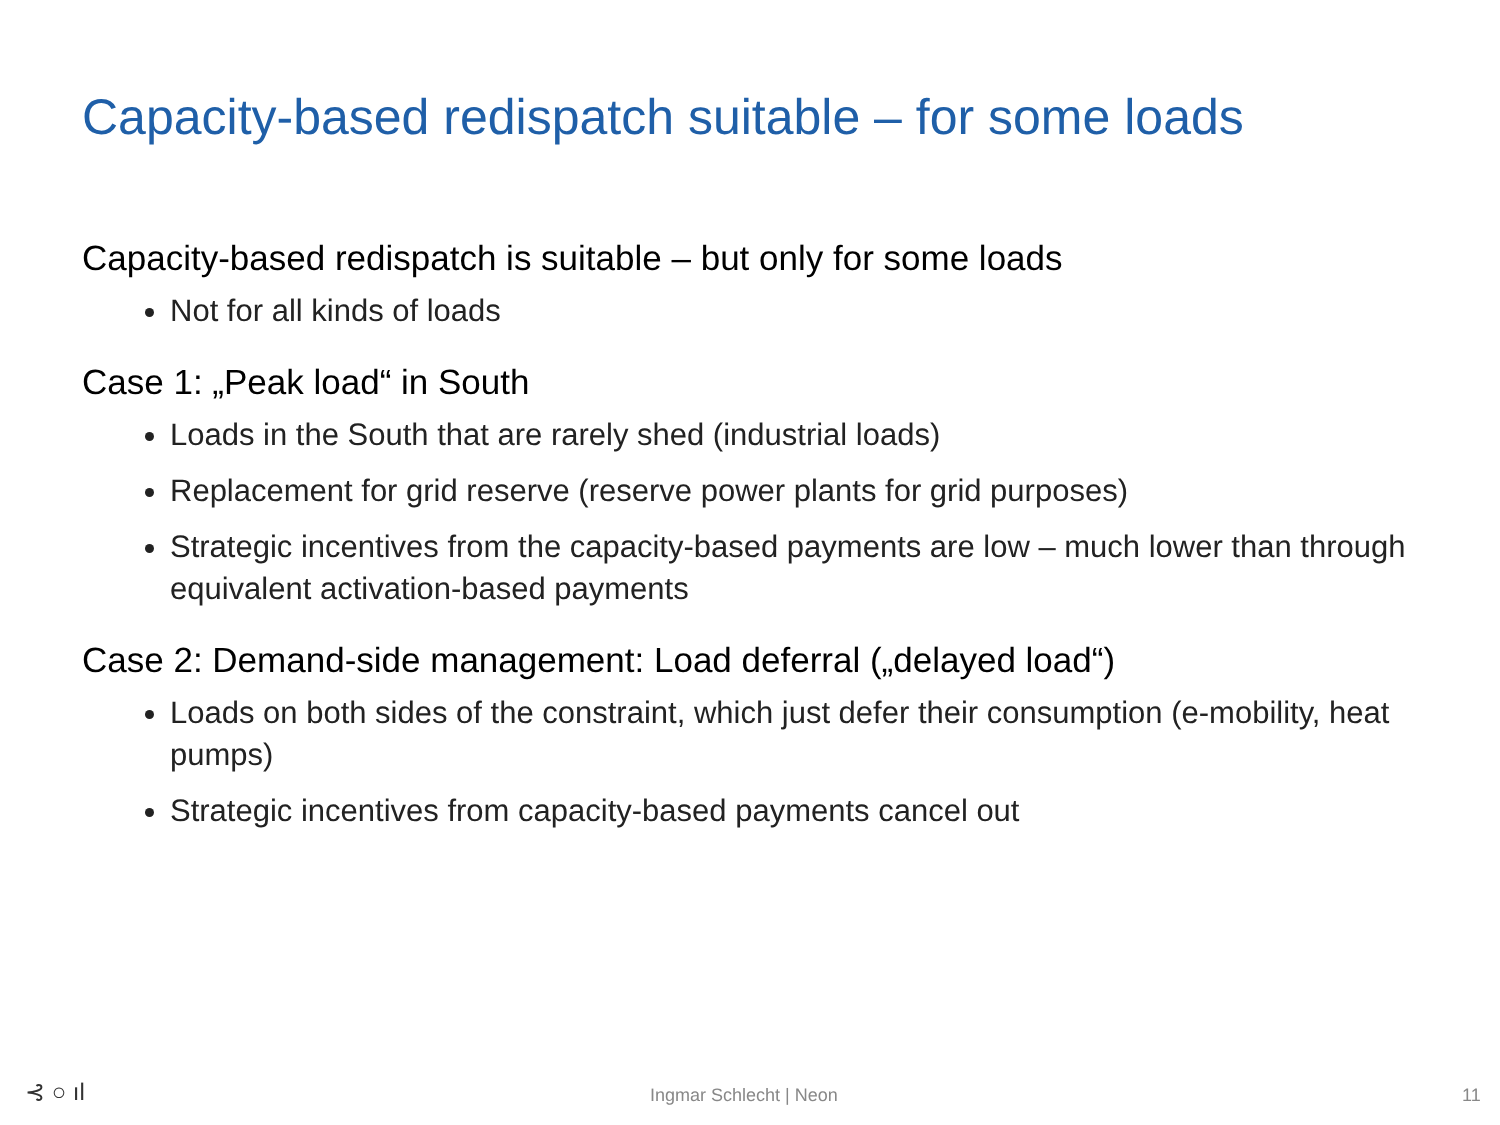Capacity-based redispatch suitable – for some loads
Capacity-based redispatch is suitable – but only for some loads
Not for all kinds of loads
Case 1: „Peak load“ in South
Loads in the South that are rarely shed (industrial loads)
Replacement for grid reserve (reserve power plants for grid purposes)
Strategic incentives from the capacity-based payments are low – much lower than through equivalent activation-based payments
Case 2: Demand-side management: Load deferral („delayed load“)
Loads on both sides of the constraint, which just defer their consumption (e-mobility, heat pumps)
Strategic incentives from capacity-based payments cancel out
⊰ ○ ıl Ingmar Schlecht | Neon 11